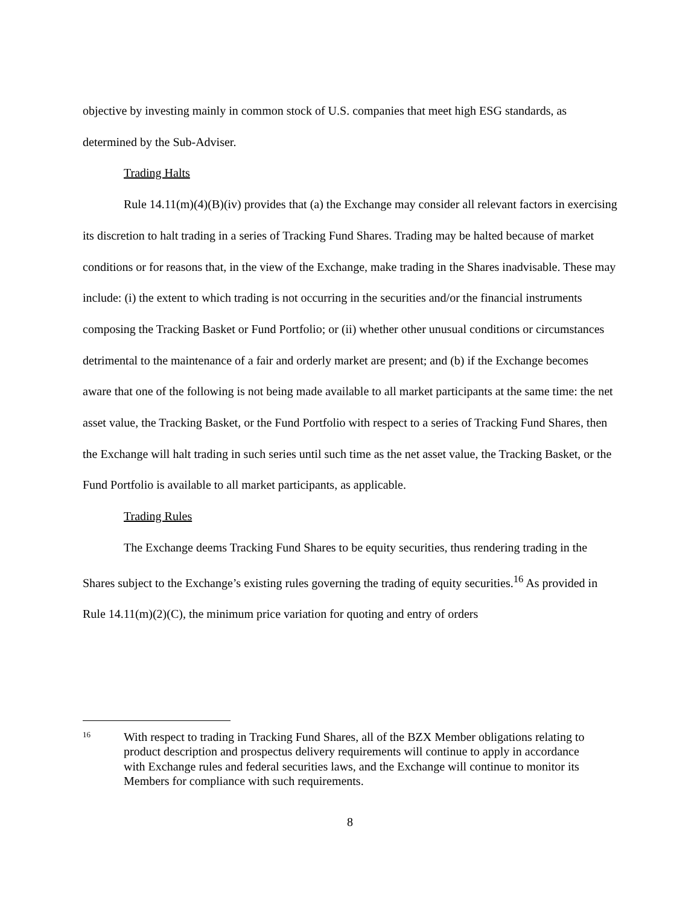objective by investing mainly in common stock of U.S. companies that meet high ESG standards, as determined by the Sub-Adviser.
Trading Halts
Rule 14.11(m)(4)(B)(iv) provides that (a) the Exchange may consider all relevant factors in exercising its discretion to halt trading in a series of Tracking Fund Shares. Trading may be halted because of market conditions or for reasons that, in the view of the Exchange, make trading in the Shares inadvisable. These may include: (i) the extent to which trading is not occurring in the securities and/or the financial instruments composing the Tracking Basket or Fund Portfolio; or (ii) whether other unusual conditions or circumstances detrimental to the maintenance of a fair and orderly market are present; and (b) if the Exchange becomes aware that one of the following is not being made available to all market participants at the same time: the net asset value, the Tracking Basket, or the Fund Portfolio with respect to a series of Tracking Fund Shares, then the Exchange will halt trading in such series until such time as the net asset value, the Tracking Basket, or the Fund Portfolio is available to all market participants, as applicable.
Trading Rules
The Exchange deems Tracking Fund Shares to be equity securities, thus rendering trading in the Shares subject to the Exchange’s existing rules governing the trading of equity securities.<sup>16</sup> As provided in Rule 14.11(m)(2)(C), the minimum price variation for quoting and entry of orders
16
With respect to trading in Tracking Fund Shares, all of the BZX Member obligations relating to product description and prospectus delivery requirements will continue to apply in accordance with Exchange rules and federal securities laws, and the Exchange will continue to monitor its Members for compliance with such requirements.
8